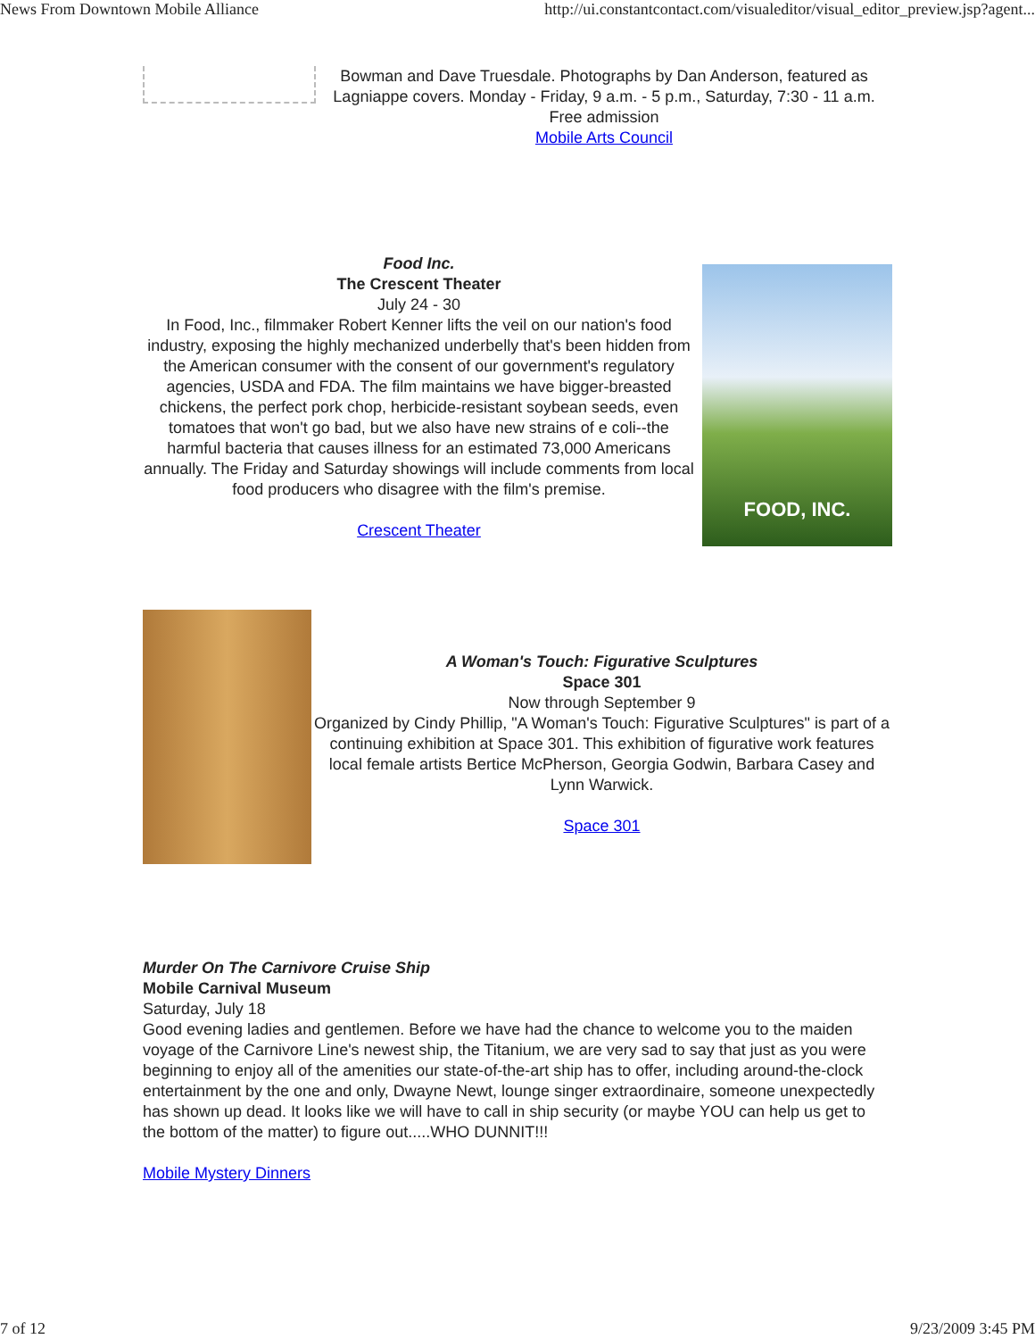News From Downtown Mobile Alliance http://ui.constantcontact.com/visualeditor/visual_editor_preview.jsp?agent...
Bowman and Dave Truesdale. Photographs by Dan Anderson, featured as Lagniappe covers. Monday - Friday, 9 a.m. - 5 p.m., Saturday, 7:30 - 11 a.m. Free admission
Mobile Arts Council
Food Inc.
The Crescent Theater
July 24 - 30
In Food, Inc., filmmaker Robert Kenner lifts the veil on our nation's food industry, exposing the highly mechanized underbelly that's been hidden from the American consumer with the consent of our government's regulatory agencies, USDA and FDA. The film maintains we have bigger-breasted chickens, the perfect pork chop, herbicide-resistant soybean seeds, even tomatoes that won't go bad, but we also have new strains of e coli--the harmful bacteria that causes illness for an estimated 73,000 Americans annually. The Friday and Saturday showings will include comments from local food producers who disagree with the film's premise.
Crescent Theater
FOOD, INC.
A Woman's Touch: Figurative Sculptures
Space 301
Now through September 9
Organized by Cindy Phillip, "A Woman's Touch: Figurative Sculptures" is part of a continuing exhibition at Space 301. This exhibition of figurative work features local female artists Bertice McPherson, Georgia Godwin, Barbara Casey and Lynn Warwick.
Space 301
Murder On The Carnivore Cruise Ship
Mobile Carnival Museum
Saturday, July 18
Good evening ladies and gentlemen. Before we have had the chance to welcome you to the maiden voyage of the Carnivore Line's newest ship, the Titanium, we are very sad to say that just as you were beginning to enjoy all of the amenities our state-of-the-art ship has to offer, including around-the-clock entertainment by the one and only, Dwayne Newt, lounge singer extraordinaire, someone unexpectedly has shown up dead. It looks like we will have to call in ship security (or maybe YOU can help us get to the bottom of the matter) to figure out.....WHO DUNNIT!!!
Mobile Mystery Dinners
7 of 12 9/23/2009 3:45 PM